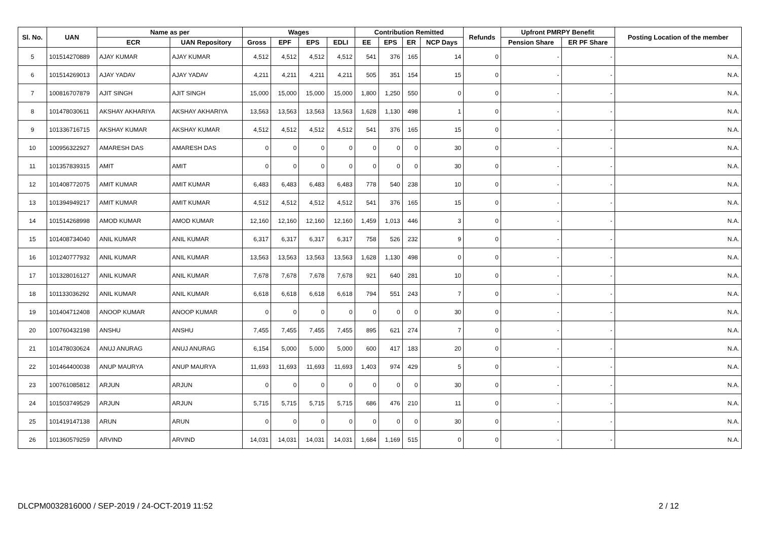| Sl. No. | UAN | Name as per | | Wages | | | | Contribution Remitted | | | | Refunds | Upfront PMRPY Benefit | | Posting Location of the member |
| --- | --- | --- | --- | --- | --- | --- | --- | --- | --- | --- | --- | --- | --- | --- | --- |
| | | ECR | UAN Repository | Gross | EPF | EPS | EDLI | EE | EPS | ER | NCP Days | | Pension Share | ER PF Share | |
| 5 | 101514270889 | AJAY KUMAR | AJAY KUMAR | 4,512 | 4,512 | 4,512 | 4,512 | 541 | 376 | 165 | 14 | 0 | - | - | N.A. |
| 6 | 101514269013 | AJAY YADAV | AJAY YADAV | 4,211 | 4,211 | 4,211 | 4,211 | 505 | 351 | 154 | 15 | 0 | - | - | N.A. |
| 7 | 100816707879 | AJIT SINGH | AJIT SINGH | 15,000 | 15,000 | 15,000 | 15,000 | 1,800 | 1,250 | 550 | 0 | 0 | - | - | N.A. |
| 8 | 101478030611 | AKSHAY AKHARIYA | AKSHAY AKHARIYA | 13,563 | 13,563 | 13,563 | 13,563 | 1,628 | 1,130 | 498 | 1 | 0 | - | - | N.A. |
| 9 | 101336716715 | AKSHAY KUMAR | AKSHAY KUMAR | 4,512 | 4,512 | 4,512 | 4,512 | 541 | 376 | 165 | 15 | 0 | - | - | N.A. |
| 10 | 100956322927 | AMARESH DAS | AMARESH DAS | 0 | 0 | 0 | 0 | 0 | 0 | 0 | 30 | 0 | - | - | N.A. |
| 11 | 101357839315 | AMIT | AMIT | 0 | 0 | 0 | 0 | 0 | 0 | 0 | 30 | 0 | - | - | N.A. |
| 12 | 101408772075 | AMIT KUMAR | AMIT KUMAR | 6,483 | 6,483 | 6,483 | 6,483 | 778 | 540 | 238 | 10 | 0 | - | - | N.A. |
| 13 | 101394949217 | AMIT KUMAR | AMIT KUMAR | 4,512 | 4,512 | 4,512 | 4,512 | 541 | 376 | 165 | 15 | 0 | - | - | N.A. |
| 14 | 101514268998 | AMOD KUMAR | AMOD KUMAR | 12,160 | 12,160 | 12,160 | 12,160 | 1,459 | 1,013 | 446 | 3 | 0 | - | - | N.A. |
| 15 | 101408734040 | ANIL KUMAR | ANIL KUMAR | 6,317 | 6,317 | 6,317 | 6,317 | 758 | 526 | 232 | 9 | 0 | - | - | N.A. |
| 16 | 101240777932 | ANIL KUMAR | ANIL KUMAR | 13,563 | 13,563 | 13,563 | 13,563 | 1,628 | 1,130 | 498 | 0 | 0 | - | - | N.A. |
| 17 | 101328016127 | ANIL KUMAR | ANIL KUMAR | 7,678 | 7,678 | 7,678 | 7,678 | 921 | 640 | 281 | 10 | 0 | - | - | N.A. |
| 18 | 101133036292 | ANIL KUMAR | ANIL KUMAR | 6,618 | 6,618 | 6,618 | 6,618 | 794 | 551 | 243 | 7 | 0 | - | - | N.A. |
| 19 | 101404712408 | ANOOP KUMAR | ANOOP KUMAR | 0 | 0 | 0 | 0 | 0 | 0 | 0 | 30 | 0 | - | - | N.A. |
| 20 | 100760432198 | ANSHU | ANSHU | 7,455 | 7,455 | 7,455 | 7,455 | 895 | 621 | 274 | 7 | 0 | - | - | N.A. |
| 21 | 101478030624 | ANUJ ANURAG | ANUJ ANURAG | 6,154 | 5,000 | 5,000 | 5,000 | 600 | 417 | 183 | 20 | 0 | - | - | N.A. |
| 22 | 101464400038 | ANUP MAURYA | ANUP MAURYA | 11,693 | 11,693 | 11,693 | 11,693 | 1,403 | 974 | 429 | 5 | 0 | - | - | N.A. |
| 23 | 100761085812 | ARJUN | ARJUN | 0 | 0 | 0 | 0 | 0 | 0 | 0 | 30 | 0 | - | - | N.A. |
| 24 | 101503749529 | ARJUN | ARJUN | 5,715 | 5,715 | 5,715 | 5,715 | 686 | 476 | 210 | 11 | 0 | - | - | N.A. |
| 25 | 101419147138 | ARUN | ARUN | 0 | 0 | 0 | 0 | 0 | 0 | 0 | 30 | 0 | - | - | N.A. |
| 26 | 101360579259 | ARVIND | ARVIND | 14,031 | 14,031 | 14,031 | 14,031 | 1,684 | 1,169 | 515 | 0 | 0 | - | - | N.A. |
DLCPM0032816000 / SEP-2019 / 24-OCT-2019 11:52 2 / 12